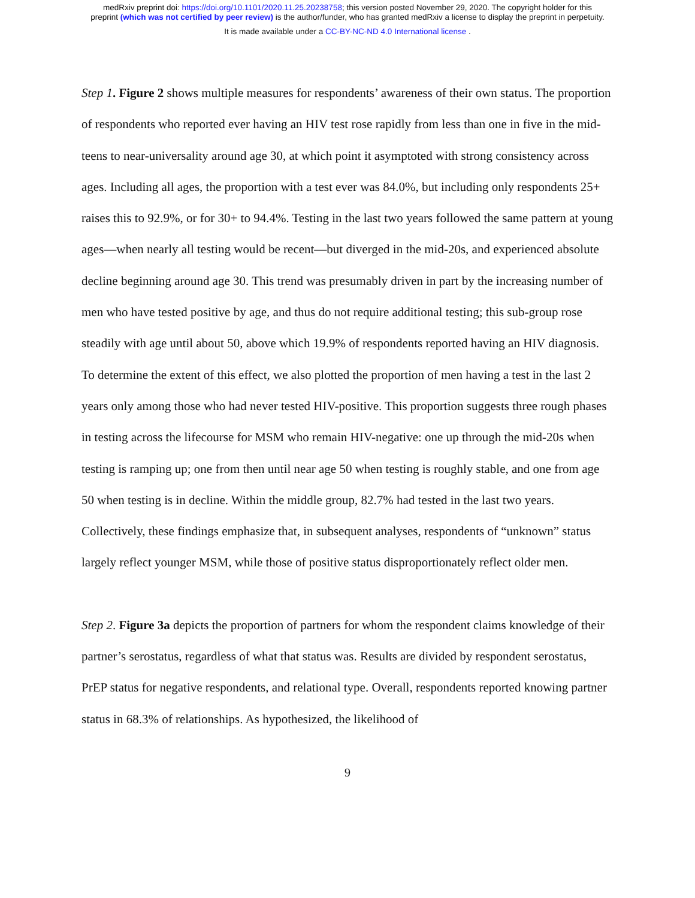medRxiv preprint doi: https://doi.org/10.1101/2020.11.25.20238758; this version posted November 29, 2020. The copyright holder for this
preprint (which was not certified by peer review) is the author/funder, who has granted medRxiv a license to display the preprint in perpetuity.
It is made available under a CC-BY-NC-ND 4.0 International license .
Step 1. Figure 2 shows multiple measures for respondents’ awareness of their own status. The proportion of respondents who reported ever having an HIV test rose rapidly from less than one in five in the mid-teens to near-universality around age 30, at which point it asymptoted with strong consistency across ages. Including all ages, the proportion with a test ever was 84.0%, but including only respondents 25+ raises this to 92.9%, or for 30+ to 94.4%. Testing in the last two years followed the same pattern at young ages—when nearly all testing would be recent—but diverged in the mid-20s, and experienced absolute decline beginning around age 30. This trend was presumably driven in part by the increasing number of men who have tested positive by age, and thus do not require additional testing; this sub-group rose steadily with age until about 50, above which 19.9% of respondents reported having an HIV diagnosis. To determine the extent of this effect, we also plotted the proportion of men having a test in the last 2 years only among those who had never tested HIV-positive. This proportion suggests three rough phases in testing across the lifecourse for MSM who remain HIV-negative: one up through the mid-20s when testing is ramping up; one from then until near age 50 when testing is roughly stable, and one from age 50 when testing is in decline. Within the middle group, 82.7% had tested in the last two years. Collectively, these findings emphasize that, in subsequent analyses, respondents of “unknown” status largely reflect younger MSM, while those of positive status disproportionately reflect older men.
Step 2. Figure 3a depicts the proportion of partners for whom the respondent claims knowledge of their partner’s serostatus, regardless of what that status was. Results are divided by respondent serostatus, PrEP status for negative respondents, and relational type. Overall, respondents reported knowing partner status in 68.3% of relationships. As hypothesized, the likelihood of
9